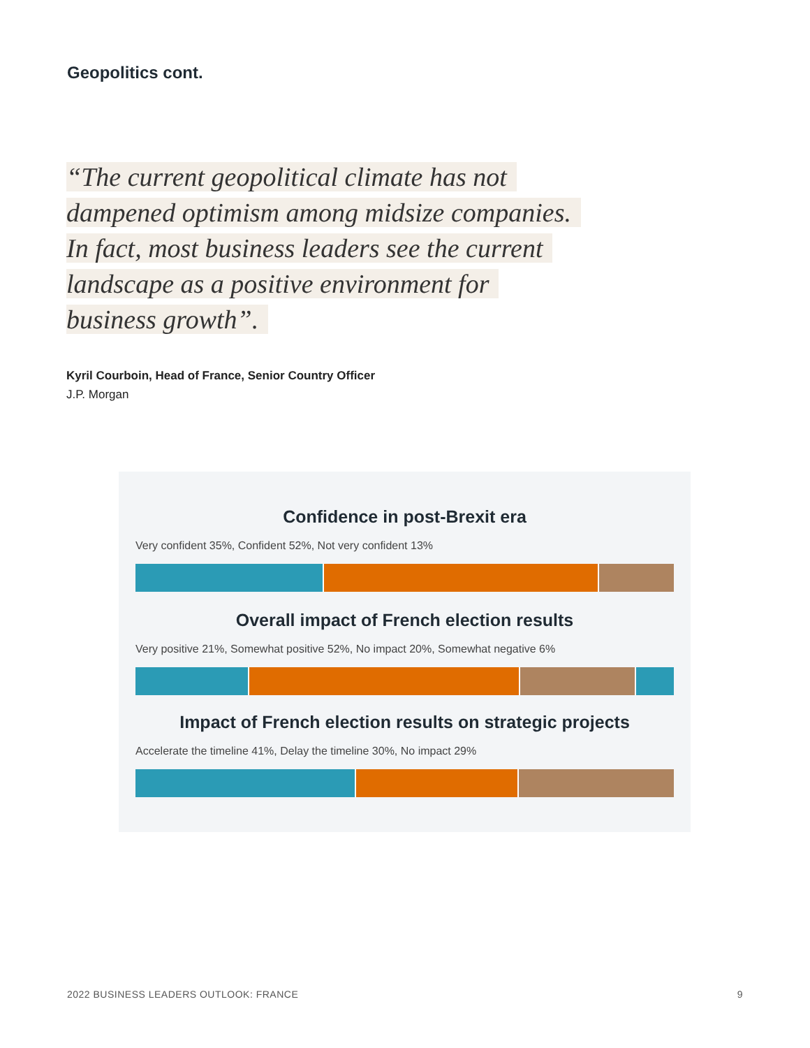Geopolitics cont.
“The current geopolitical climate has not dampened optimism among midsize companies. In fact, most business leaders see the current landscape as a positive environment for business growth”.
Kyril Courboin, Head of France, Senior Country Officer
J.P. Morgan
Confidence in post-Brexit era
Very confident 35%, Confident 52%, Not very confident 13%
Overall impact of French election results
Very positive 21%, Somewhat positive 52%, No impact 20%, Somewhat negative 6%
Impact of French election results on strategic projects
Accelerate the timeline 41%, Delay the timeline 30%, No impact 29%
2022 BUSINESS LEADERS OUTLOOK: FRANCE 9